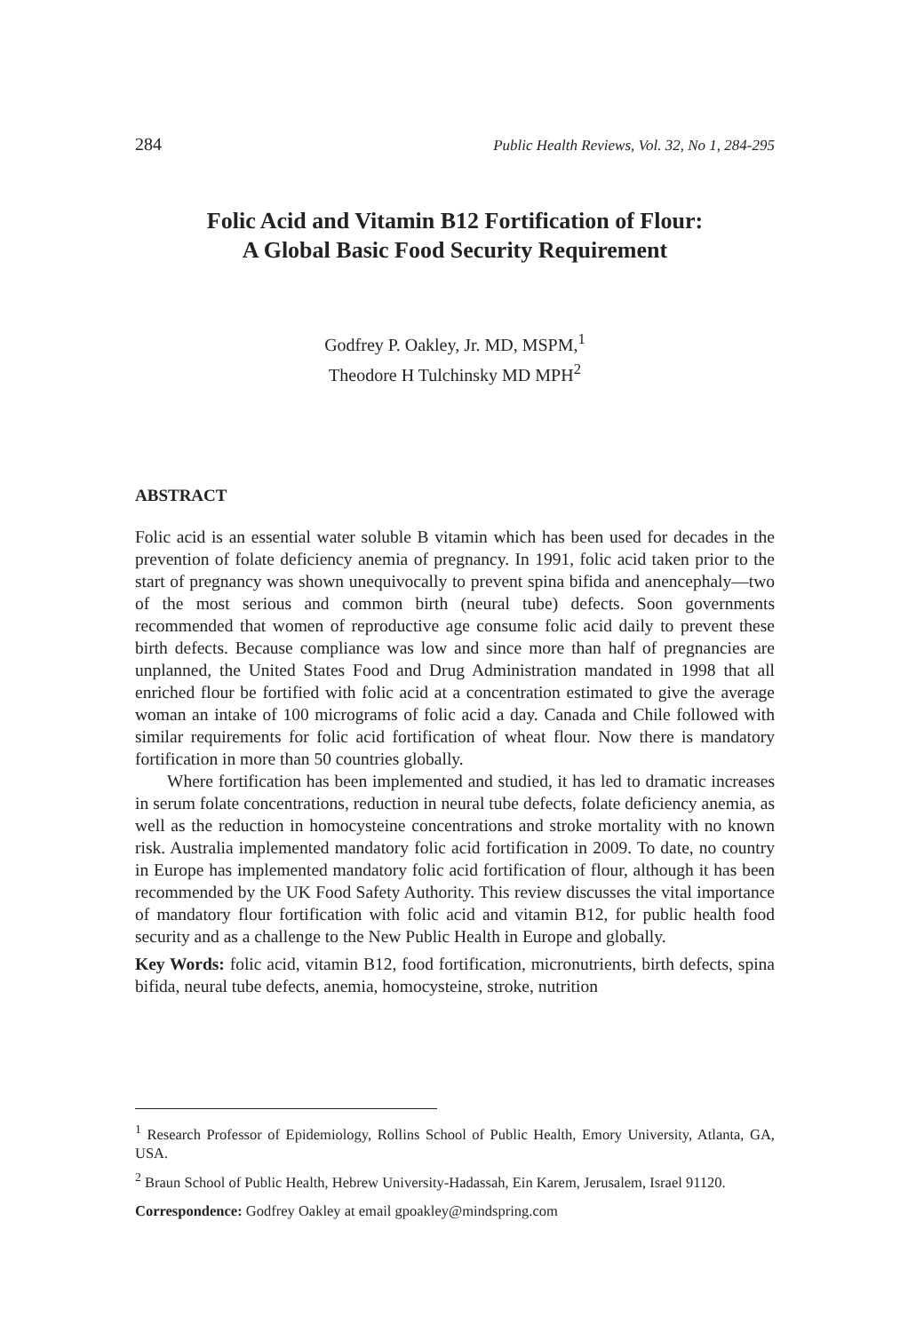284 Public Health Reviews, Vol. 32, No 1, 284-295
Folic Acid and Vitamin B12 Fortification of Flour:
A Global Basic Food Security Requirement
Godfrey P. Oakley, Jr. MD, MSPM,<sup>1</sup>
Theodore H Tulchinsky MD MPH<sup>2</sup>
ABSTRACT
Folic acid is an essential water soluble B vitamin which has been used for decades in the prevention of folate deficiency anemia of pregnancy. In 1991, folic acid taken prior to the start of pregnancy was shown unequivocally to prevent spina bifida and anencephaly—two of the most serious and common birth (neural tube) defects. Soon governments recommended that women of reproductive age consume folic acid daily to prevent these birth defects. Because compliance was low and since more than half of pregnancies are unplanned, the United States Food and Drug Administration mandated in 1998 that all enriched flour be fortified with folic acid at a concentration estimated to give the average woman an intake of 100 micrograms of folic acid a day. Canada and Chile followed with similar requirements for folic acid fortification of wheat flour. Now there is mandatory fortification in more than 50 countries globally.
Where fortification has been implemented and studied, it has led to dramatic increases in serum folate concentrations, reduction in neural tube defects, folate deficiency anemia, as well as the reduction in homocysteine concentrations and stroke mortality with no known risk. Australia implemented mandatory folic acid fortification in 2009. To date, no country in Europe has implemented mandatory folic acid fortification of flour, although it has been recommended by the UK Food Safety Authority. This review discusses the vital importance of mandatory flour fortification with folic acid and vitamin B12, for public health food security and as a challenge to the New Public Health in Europe and globally.
Key Words: folic acid, vitamin B12, food fortification, micronutrients, birth defects, spina bifida, neural tube defects, anemia, homocysteine, stroke, nutrition
<sup>1</sup> Research Professor of Epidemiology, Rollins School of Public Health, Emory University, Atlanta, GA, USA.
<sup>2</sup> Braun School of Public Health, Hebrew University-Hadassah, Ein Karem, Jerusalem, Israel 91120.
Correspondence: Godfrey Oakley at email gpoakley@mindspring.com